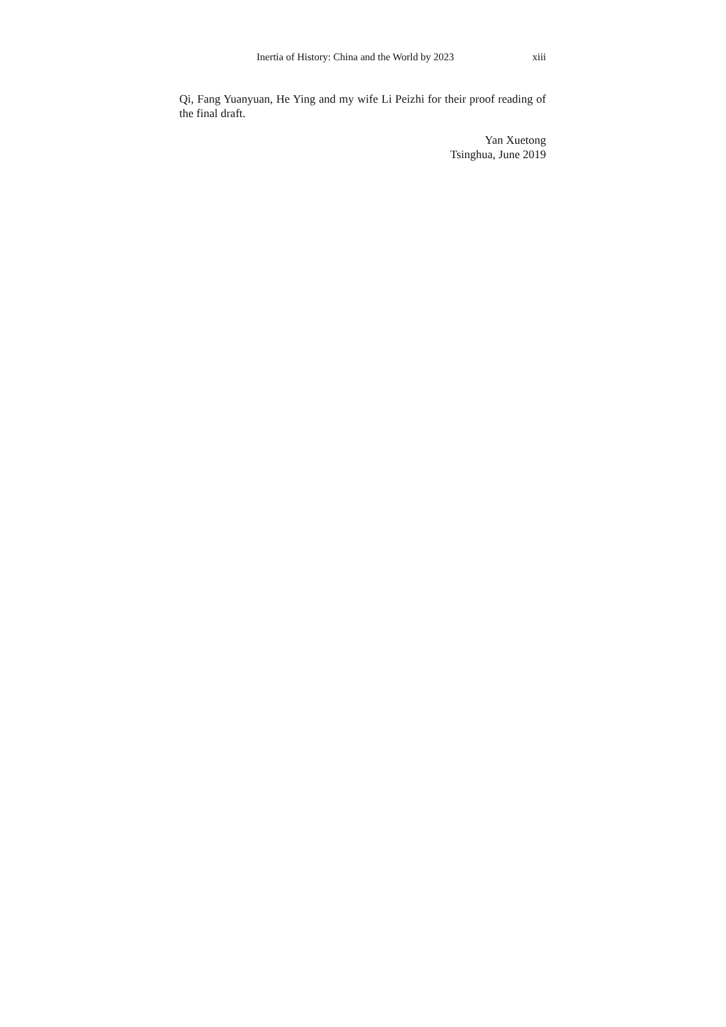Inertia of History: China and the World by 2023 xiii
Qi, Fang Yuanyuan, He Ying and my wife Li Peizhi for their proof reading of the final draft.
Yan Xuetong
Tsinghua, June 2019